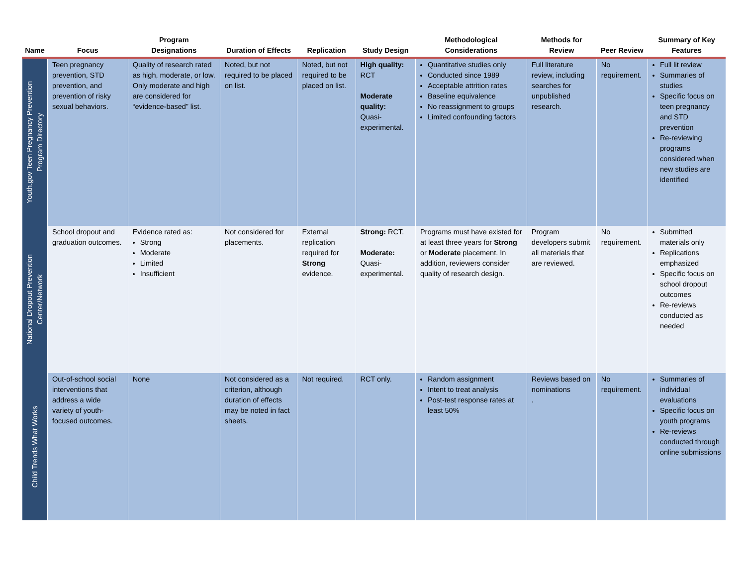| Name | Focus | Program Designations | Duration of Effects | Replication | Study Design | Methodological Considerations | Methods for Review | Peer Review | Summary of Key Features |
| --- | --- | --- | --- | --- | --- | --- | --- | --- | --- |
| Youth.gov Teen Pregnancy Prevention Program Directory | Teen pregnancy prevention, STD prevention, and prevention of risky sexual behaviors. | Quality of research rated as high, moderate, or low. Only moderate and high are considered for “evidence-based” list. | Noted, but not required to be placed on list. | Noted, but not required to be placed on list. | High quality: RCT Moderate quality: Quasi-experimental. | Quantitative studies only Conducted since 1989 Acceptable attrition rates Baseline equivalence No reassignment to groups Limited confounding factors | Full literature review, including searches for unpublished research. | No requirement. | Full lit review Summaries of studies Specific focus on teen pregnancy and STD prevention Re-reviewing programs considered when new studies are identified |
| National Dropout Prevention Center/Network | School dropout and graduation outcomes. | Evidence rated as: Strong Moderate Limited Insufficient | Not considered for placements. | External replication required for Strong evidence. | Strong: RCT. Moderate: Quasi-experimental. | Programs must have existed for at least three years for Strong or Moderate placement. In addition, reviewers consider quality of research design. | Program developers submit all materials that are reviewed. | No requirement. | Submitted materials only Replications emphasized Specific focus on school dropout outcomes Re-reviews conducted as needed |
| Child Trends What Works | Out-of-school social interventions that address a wide variety of youth-focused outcomes. | None | Not considered as a criterion, although duration of effects may be noted in fact sheets. | Not required. | RCT only. | Random assignment Intent to treat analysis Post-test response rates at least 50% | Reviews based on nominations . | No requirement. | Summaries of individual evaluations Specific focus on youth programs Re-reviews conducted through online submissions |